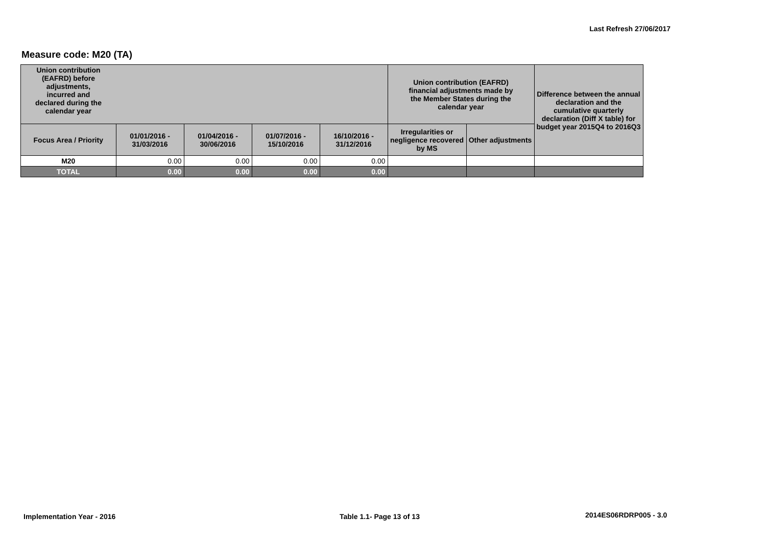Last Refresh 27/06/2017
Measure code: M20 (TA)
| Union contribution (EAFRD) before adjustments, incurred and declared during the calendar year | | | | | Union contribution (EAFRD) financial adjustments made by the Member States during the calendar year | | Difference between the annual declaration and the cumulative quarterly declaration (Diff X table) for budget year 2015Q4 to 2016Q3 |
| --- | --- | --- | --- | --- | --- | --- | --- |
| Focus Area / Priority | 01/01/2016 - 31/03/2016 | 01/04/2016 - 30/06/2016 | 01/07/2016 - 15/10/2016 | 16/10/2016 - 31/12/2016 | Irregularities or negligence recovered by MS | Other adjustments | |
| M20 | 0.00 | 0.00 | 0.00 | 0.00 | | | |
| TOTAL | 0.00 | 0.00 | 0.00 | 0.00 | | | |
Implementation Year - 2016 Table 1.1- Page 13 of 13 2014ES06RDRP005 - 3.0